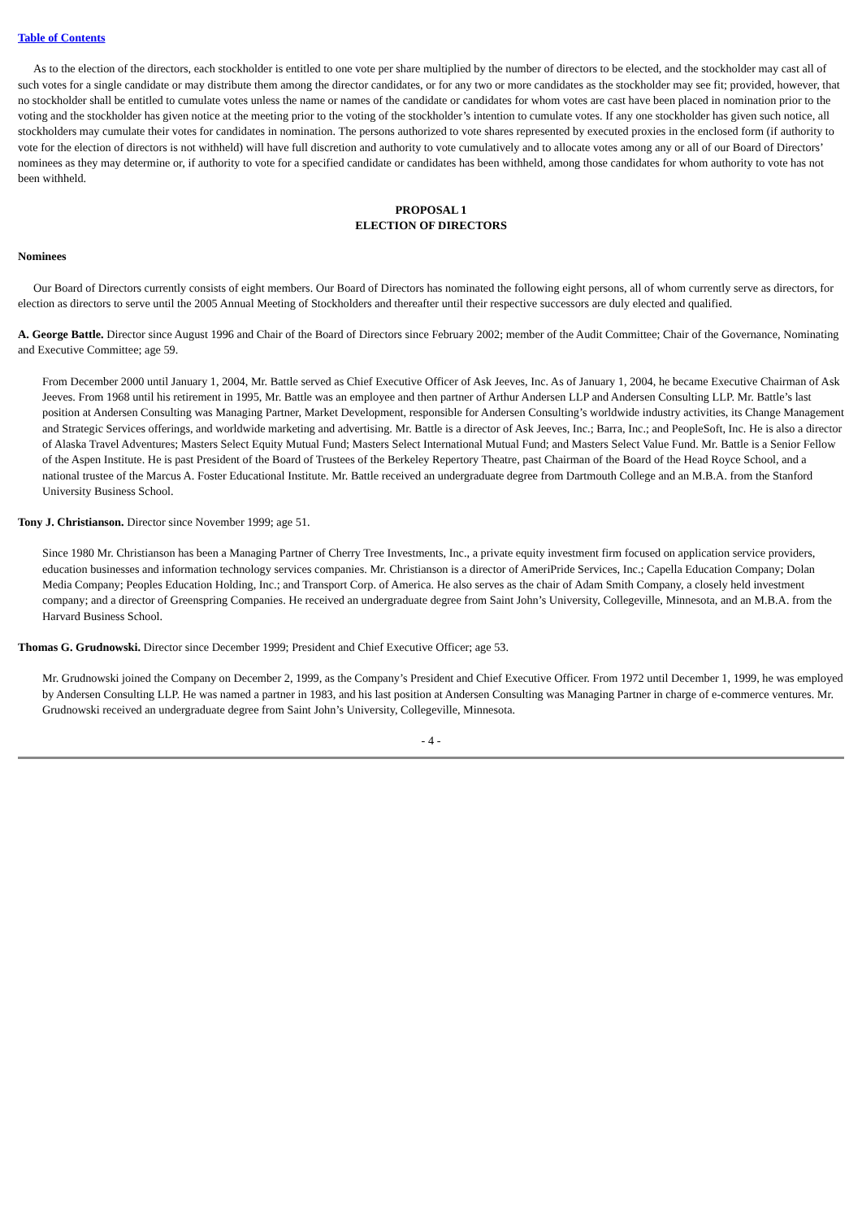Table of Contents
As to the election of the directors, each stockholder is entitled to one vote per share multiplied by the number of directors to be elected, and the stockholder may cast all of such votes for a single candidate or may distribute them among the director candidates, or for any two or more candidates as the stockholder may see fit; provided, however, that no stockholder shall be entitled to cumulate votes unless the name or names of the candidate or candidates for whom votes are cast have been placed in nomination prior to the voting and the stockholder has given notice at the meeting prior to the voting of the stockholder’s intention to cumulate votes. If any one stockholder has given such notice, all stockholders may cumulate their votes for candidates in nomination. The persons authorized to vote shares represented by executed proxies in the enclosed form (if authority to vote for the election of directors is not withheld) will have full discretion and authority to vote cumulatively and to allocate votes among any or all of our Board of Directors’ nominees as they may determine or, if authority to vote for a specified candidate or candidates has been withheld, among those candidates for whom authority to vote has not been withheld.
PROPOSAL 1
ELECTION OF DIRECTORS
Nominees
Our Board of Directors currently consists of eight members. Our Board of Directors has nominated the following eight persons, all of whom currently serve as directors, for election as directors to serve until the 2005 Annual Meeting of Stockholders and thereafter until their respective successors are duly elected and qualified.
A. George Battle. Director since August 1996 and Chair of the Board of Directors since February 2002; member of the Audit Committee; Chair of the Governance, Nominating and Executive Committee; age 59.
From December 2000 until January 1, 2004, Mr. Battle served as Chief Executive Officer of Ask Jeeves, Inc. As of January 1, 2004, he became Executive Chairman of Ask Jeeves. From 1968 until his retirement in 1995, Mr. Battle was an employee and then partner of Arthur Andersen LLP and Andersen Consulting LLP. Mr. Battle’s last position at Andersen Consulting was Managing Partner, Market Development, responsible for Andersen Consulting’s worldwide industry activities, its Change Management and Strategic Services offerings, and worldwide marketing and advertising. Mr. Battle is a director of Ask Jeeves, Inc.; Barra, Inc.; and PeopleSoft, Inc. He is also a director of Alaska Travel Adventures; Masters Select Equity Mutual Fund; Masters Select International Mutual Fund; and Masters Select Value Fund. Mr. Battle is a Senior Fellow of the Aspen Institute. He is past President of the Board of Trustees of the Berkeley Repertory Theatre, past Chairman of the Board of the Head Royce School, and a national trustee of the Marcus A. Foster Educational Institute. Mr. Battle received an undergraduate degree from Dartmouth College and an M.B.A. from the Stanford University Business School.
Tony J. Christianson. Director since November 1999; age 51.
Since 1980 Mr. Christianson has been a Managing Partner of Cherry Tree Investments, Inc., a private equity investment firm focused on application service providers, education businesses and information technology services companies. Mr. Christianson is a director of AmeriPride Services, Inc.; Capella Education Company; Dolan Media Company; Peoples Education Holding, Inc.; and Transport Corp. of America. He also serves as the chair of Adam Smith Company, a closely held investment company; and a director of Greenspring Companies. He received an undergraduate degree from Saint John’s University, Collegeville, Minnesota, and an M.B.A. from the Harvard Business School.
Thomas G. Grudnowski. Director since December 1999; President and Chief Executive Officer; age 53.
Mr. Grudnowski joined the Company on December 2, 1999, as the Company’s President and Chief Executive Officer. From 1972 until December 1, 1999, he was employed by Andersen Consulting LLP. He was named a partner in 1983, and his last position at Andersen Consulting was Managing Partner in charge of e-commerce ventures. Mr. Grudnowski received an undergraduate degree from Saint John’s University, Collegeville, Minnesota.
- 4 -